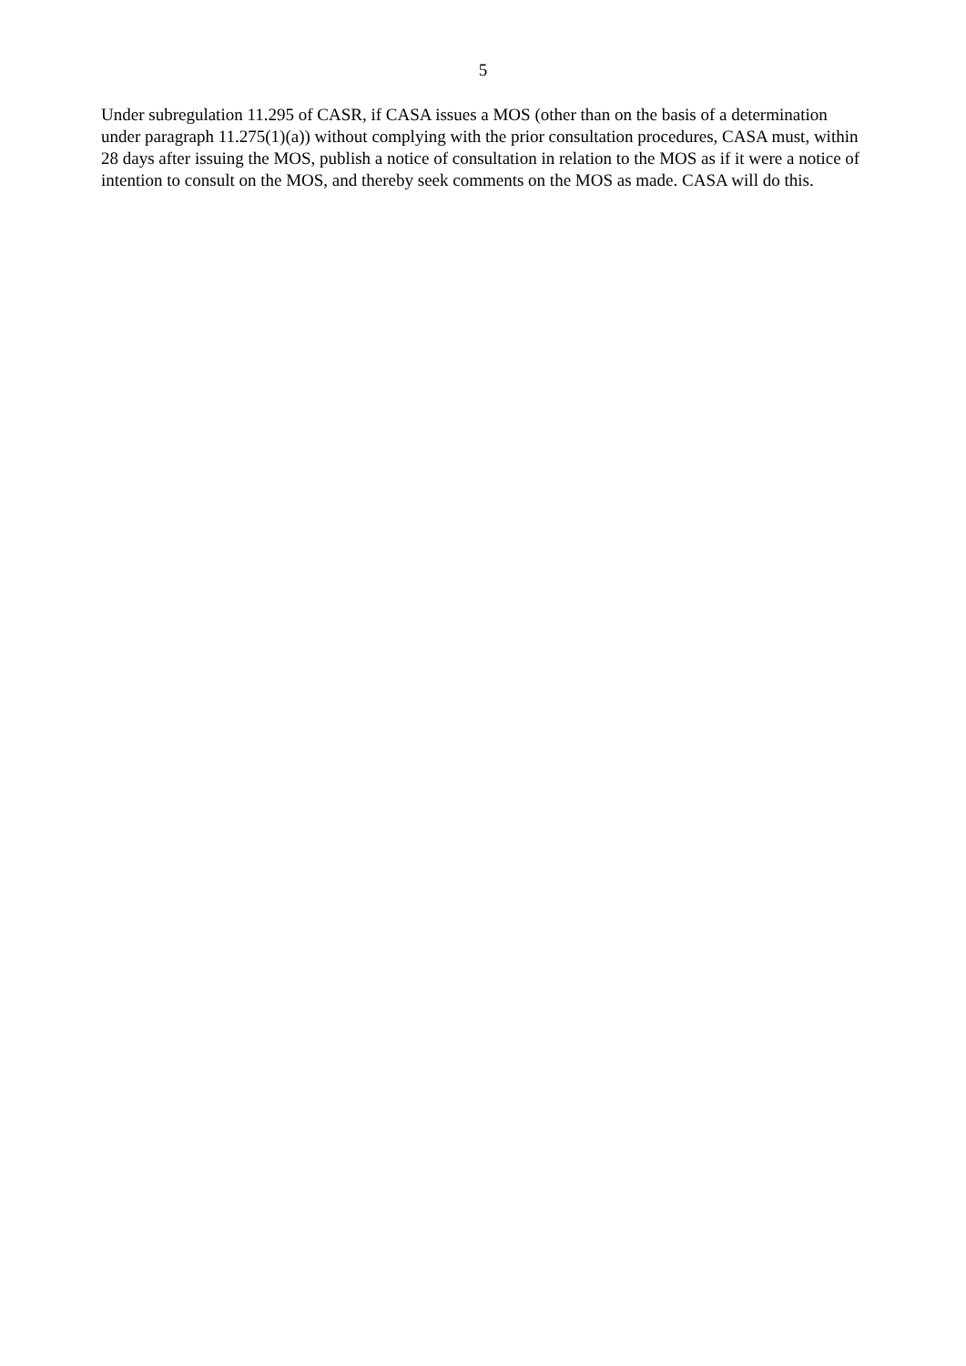5
Under subregulation 11.295 of CASR, if CASA issues a MOS (other than on the basis of a determination under paragraph 11.275(1)(a)) without complying with the prior consultation procedures, CASA must, within 28 days after issuing the MOS, publish a notice of consultation in relation to the MOS as if it were a notice of intention to consult on the MOS, and thereby seek comments on the MOS as made. CASA will do this.